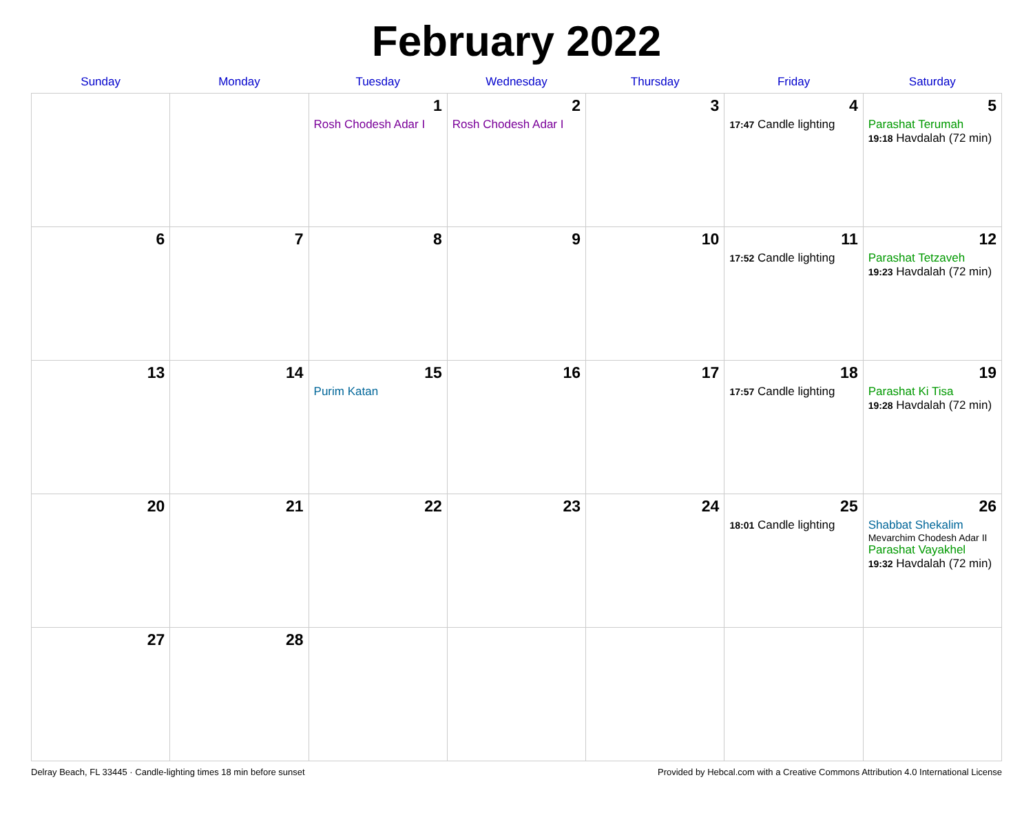February 2022
| Sunday | Monday | Tuesday | Wednesday | Thursday | Friday | Saturday |
| --- | --- | --- | --- | --- | --- | --- |
| | | 1 Rosh Chodesh Adar I | 2 Rosh Chodesh Adar I | 3 | 4 17:47 Candle lighting | 5 Parashat Terumah 19:18 Havdalah (72 min) |
| 6 | 7 | 8 | 9 | 10 | 11 17:52 Candle lighting | 12 Parashat Tetzaveh 19:23 Havdalah (72 min) |
| 13 | 14 | 15 Purim Katan | 16 | 17 | 18 17:57 Candle lighting | 19 Parashat Ki Tisa 19:28 Havdalah (72 min) |
| 20 | 21 | 22 | 23 | 24 | 25 18:01 Candle lighting | 26 Shabbat Shekalim Mevarchim Chodesh Adar II Parashat Vayakhel 19:32 Havdalah (72 min) |
| 27 | 28 | | | | | |
Delray Beach, FL 33445 · Candle-lighting times 18 min before sunset Provided by Hebcal.com with a Creative Commons Attribution 4.0 International License